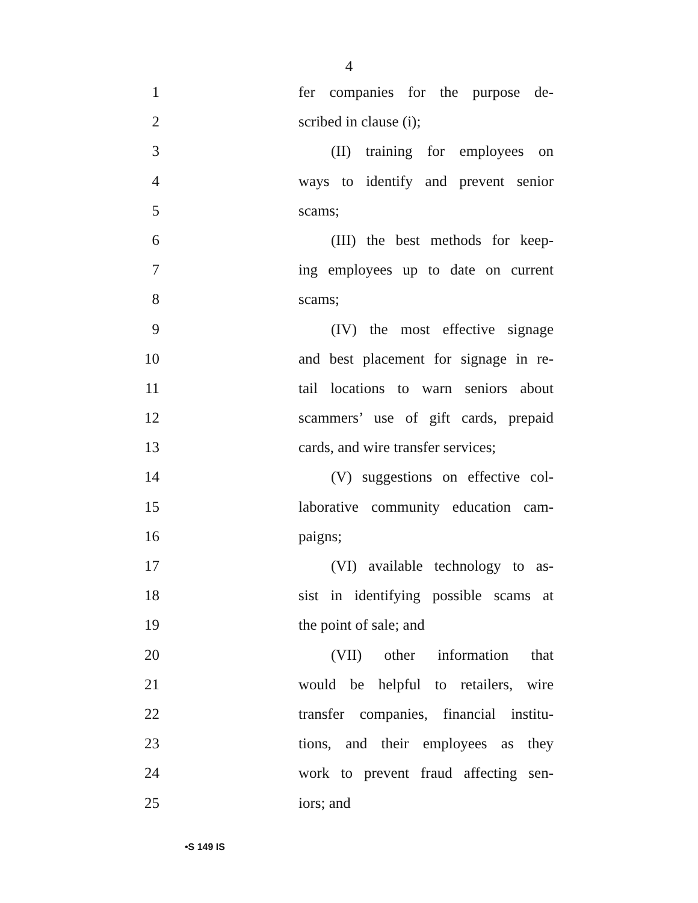4
1 fer companies for the purpose de-
2 scribed in clause (i);
3 (II) training for employees on
4 ways to identify and prevent senior
5 scams;
6 (III) the best methods for keep-
7 ing employees up to date on current
8 scams;
9 (IV) the most effective signage
10 and best placement for signage in re-
11 tail locations to warn seniors about
12 scammers’ use of gift cards, prepaid
13 cards, and wire transfer services;
14 (V) suggestions on effective col-
15 laborative community education cam-
16 paigns;
17 (VI) available technology to as-
18 sist in identifying possible scams at
19 the point of sale; and
20 (VII) other information that
21 would be helpful to retailers, wire
22 transfer companies, financial institu-
23 tions, and their employees as they
24 work to prevent fraud affecting sen-
25 iors; and
•S 149 IS